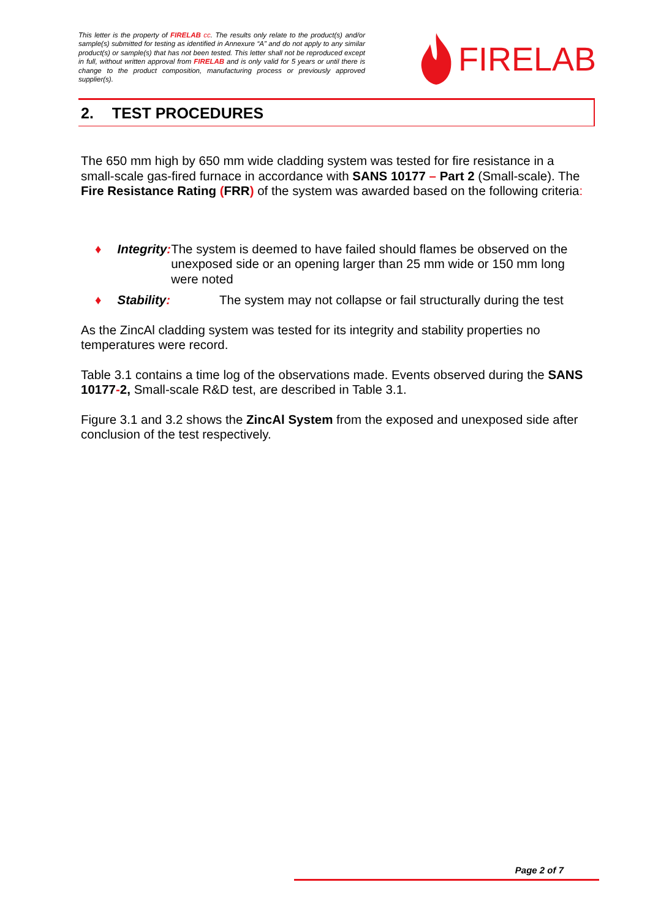This letter is the property of FIRELAB cc. The results only relate to the product(s) and/or sample(s) submitted for testing as identified in Annexure “A” and do not apply to any similar product(s) or sample(s) that has not been tested. This letter shall not be reproduced except in full, without written approval from FIRELAB and is only valid for 5 years or until there is change to the product composition, manufacturing process or previously approved supplier(s).
FIRELAB
2. TEST PROCEDURES
The 650 mm high by 650 mm wide cladding system was tested for fire resistance in a small-scale gas-fired furnace in accordance with SANS 10177 – Part 2 (Small-scale). The Fire Resistance Rating (FRR) of the system was awarded based on the following criteria:
♦ Integrity: The system is deemed to have failed should flames be observed on the unexposed side or an opening larger than 25 mm wide or 150 mm long were noted
♦ Stability: The system may not collapse or fail structurally during the test
As the ZincAl cladding system was tested for its integrity and stability properties no temperatures were record.
Table 3.1 contains a time log of the observations made. Events observed during the SANS 10177-2, Small-scale R&D test, are described in Table 3.1.
Figure 3.1 and 3.2 shows the ZincAl System from the exposed and unexposed side after conclusion of the test respectively.
Page 2 of 7